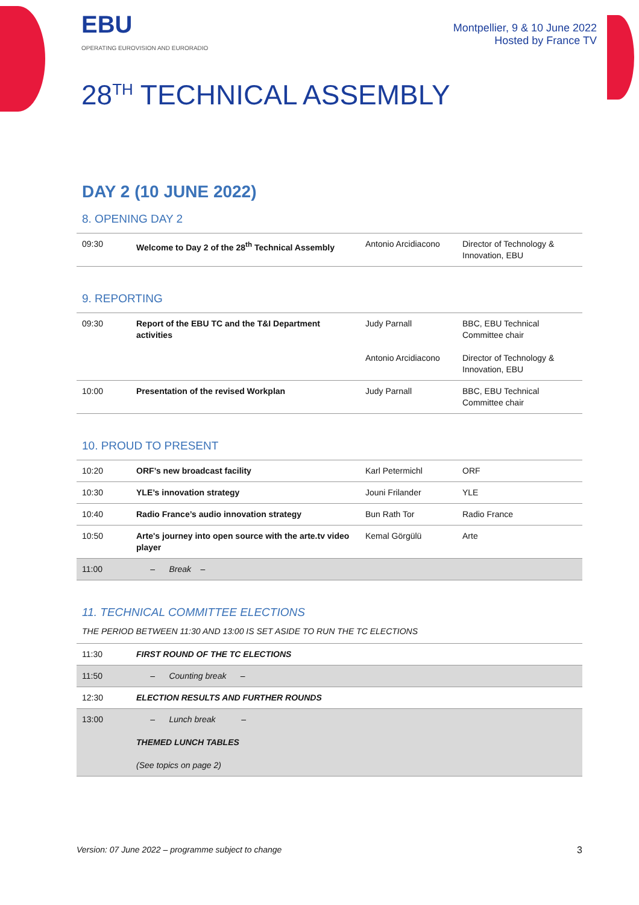EBU
OPERATING EUROVISION AND EURORADIO
Montpellier, 9 & 10 June 2022
Hosted by France TV
28<sup>TH</sup> TECHNICAL ASSEMBLY
DAY 2 (10 JUNE 2022)
8. OPENING DAY 2
| 09:30 | Welcome to Day 2 of the 28<sup>th</sup> Technical Assembly | Antonio Arcidiacono | Director of Technology & Innovation, EBU |
9. REPORTING
| 09:30 | Report of the EBU TC and the T&I Department activities | Judy Parnall Antonio Arcidiacono | BBC, EBU Technical Committee chair Director of Technology & Innovation, EBU |
| 10:00 | Presentation of the revised Workplan | Judy Parnall | BBC, EBU Technical Committee chair |
10. PROUD TO PRESENT
| 10:20 | ORF’s new broadcast facility | Karl Petermichl | ORF |
| 10:30 | YLE’s innovation strategy | Jouni Frilander | YLE |
| 10:40 | Radio France’s audio innovation strategy | Bun Rath Tor | Radio France |
| 10:50 | Arte's journey into open source with the arte.tv video player | Kemal Görgülü | Arte |
| 11:00 | – Break – | | |
11. TECHNICAL COMMITTEE ELECTIONS
THE PERIOD BETWEEN 11:30 AND 13:00 IS SET ASIDE TO RUN THE TC ELECTIONS
| 11:30 | FIRST ROUND OF THE TC ELECTIONS |
| 11:50 | – Counting break – |
| 12:30 | ELECTION RESULTS AND FURTHER ROUNDS |
| 13:00 | – Lunch break – THEMED LUNCH TABLES (See topics on page 2) |
Version: 07 June 2022 – programme subject to change 3